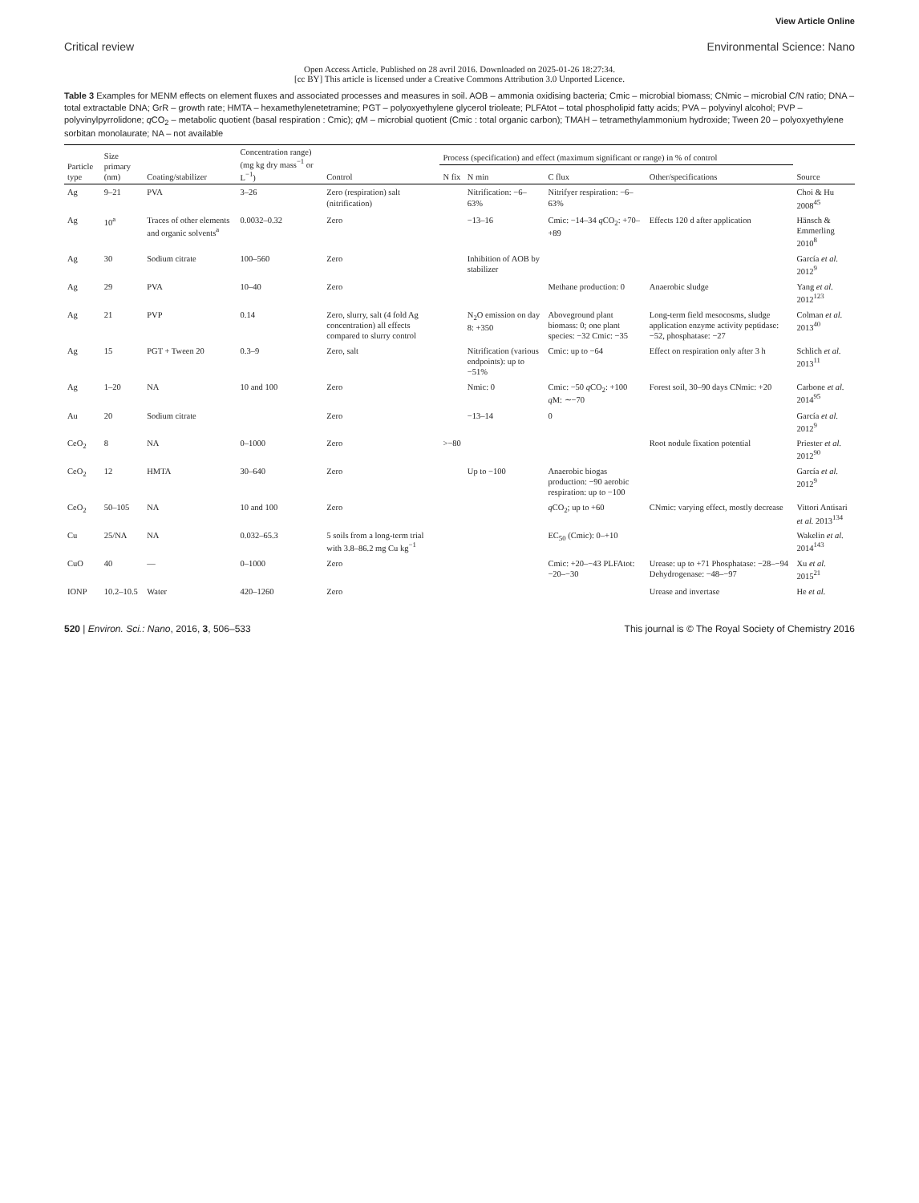View Article Online
Critical review Environmental Science: Nano
Open Access Article. Published on 28 avril 2016. Downloaded on 2025-01-26 18:27:34.
[cc BY] This article is licensed under a Creative Commons Attribution 3.0 Unported Licence.
Table 3 Examples for MENM effects on element fluxes and associated processes and measures in soil. AOB – ammonia oxidising bacteria; Cmic – microbial biomass; CNmic – microbial C/N ratio; DNA – total extractable DNA; GrR – growth rate; HMTA – hexamethylenetetramine; PGT – polyoxyethylene glycerol trioleate; PLFAtot – total phospholipid fatty acids; PVA – polyvinyl alcohol; PVP – polyvinylpyrrolidone; q CO<sub>2</sub> – metabolic quotient (basal respiration : Cmic); q M – microbial quotient (Cmic : total organic carbon); TMAH – tetramethylammonium hydroxide; Tween 20 – polyoxyethylene sorbitan monolaurate; NA – not available
| Particle type | Size primary (nm) | Coating/stabilizer | Concentration range) (mg kg dry mass<sup>−1</sup> or L<sup>−1</sup>) | Control | Process (specification) and effect (maximum significant or range) in % of control | | | | Source |
| --- | --- | --- | --- | --- | --- | --- | --- | --- | --- |
| | | | | | N fix | N min | C flux | Other/specifications | |
| Ag | 9–21 | PVA | 3–26 | Zero (respiration) salt (nitrification) | | Nitrification: −6–63% | Nitrifyer respiration: −6–63% | | Choi & Hu 2008<sup>45</sup> |
| Ag | 10<sup>a</sup> | Traces of other elements and organic solvents<sup>a</sup> | 0.0032–0.32 | Zero | | −13–16 | Cmic: −14–34 q CO<sub>2</sub>: +70–+89 | Effects 120 d after application | Hänsch & Emmerling 2010<sup>8</sup> |
| Ag | 30 | Sodium citrate | 100–560 | Zero | | Inhibition of AOB by stabilizer | | | García et al. 2012<sup>9</sup> |
| Ag | 29 | PVA | 10–40 | Zero | | | Methane production: 0 | Anaerobic sludge | Yang et al. 2012<sup>123</sup> |
| Ag | 21 | PVP | 0.14 | Zero, slurry, salt (4 fold Ag concentration) all effects compared to slurry control | | N<sub>2</sub>O emission on day 8: +350 | Aboveground plant biomass: 0; one plant species: −32 Cmic: −35 | Long-term field mesocosms, sludge application enzyme activity peptidase: −52, phosphatase: −27 | Colman et al. 2013<sup>40</sup> |
| Ag | 15 | PGT + Tween 20 | 0.3–9 | Zero, salt | | Nitrification (various endpoints): up to −51% | Cmic: up to −64 | Effect on respiration only after 3 h | Schlich et al. 2013<sup>11</sup> |
| Ag | 1–20 | NA | 10 and 100 | Zero | | Nmic: 0 | Cmic: −50 q CO<sub>2</sub>: +100 q M: ∼−70 | Forest soil, 30–90 days CNmic: +20 | Carbone et al. 2014<sup>95</sup> |
| Au | 20 | Sodium citrate | | Zero | | −13–14 | 0 | | García et al. 2012<sup>9</sup> |
| CeO<sub>2</sub> | 8 | NA | 0–1000 | Zero | >−80 | | | Root nodule fixation potential | Priester et al. 2012<sup>90</sup> |
| CeO<sub>2</sub> | 12 | HMTA | 30–640 | Zero | | Up to −100 | Anaerobic biogas production: −90 aerobic respiration: up to −100 | | García et al. 2012<sup>9</sup> |
| CeO<sub>2</sub> | 50–105 | NA | 10 and 100 | Zero | | | q CO<sub>2</sub>; up to +60 | CNmic: varying effect, mostly decrease | Vittori Antisari et al. 2013<sup>134</sup> |
| Cu | 25/NA | NA | 0.032–65.3 | 5 soils from a long-term trial with 3.8–86.2 mg Cu kg<sup>−1</sup> | | | EC<sub>50</sub> (Cmic): 0–+10 | | Wakelin et al. 2014<sup>143</sup> |
| CuO | 40 | — | 0–1000 | Zero | | | Cmic: +20–−43 PLFAtot: −20–−30 | Urease: up to +71 Phosphatase: −28–−94 Dehydrogenase: −48–−97 | Xu et al. 2015<sup>21</sup> |
| IONP | 10.2–10.5 | Water | 420–1260 | Zero | | | | Urease and invertase | He et al. |
520 | Environ. Sci.: Nano, 2016, 3, 506–533 This journal is © The Royal Society of Chemistry 2016